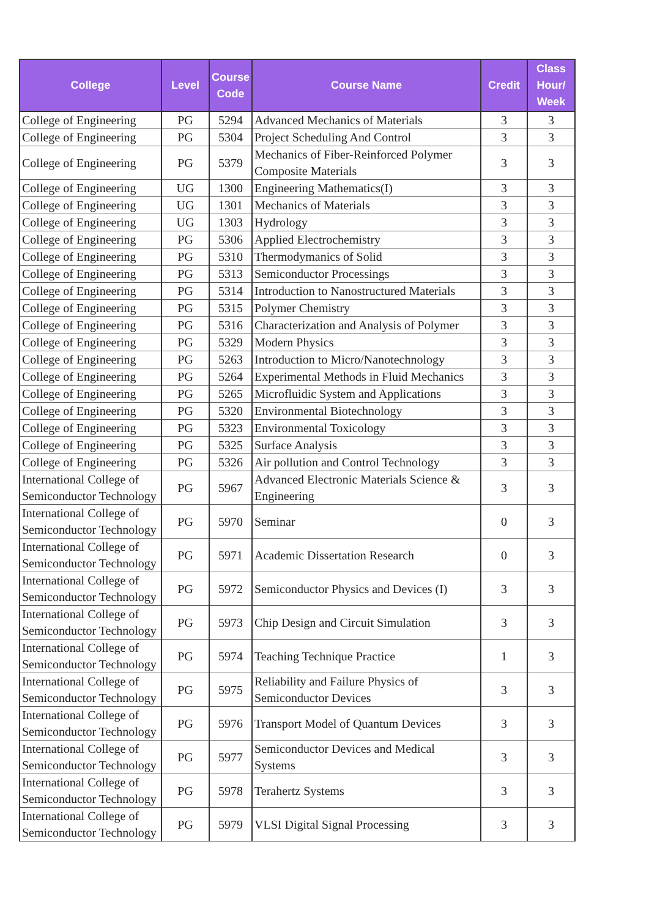| College | Level | Course Code | Course Name | Credit | Class Hour/ Week |
| --- | --- | --- | --- | --- | --- |
| College of Engineering | PG | 5294 | Advanced Mechanics of Materials | 3 | 3 |
| College of Engineering | PG | 5304 | Project Scheduling And Control | 3 | 3 |
| College of Engineering | PG | 5379 | Mechanics of Fiber-Reinforced Polymer Composite Materials | 3 | 3 |
| College of Engineering | UG | 1300 | Engineering Mathematics(I) | 3 | 3 |
| College of Engineering | UG | 1301 | Mechanics of Materials | 3 | 3 |
| College of Engineering | UG | 1303 | Hydrology | 3 | 3 |
| College of Engineering | PG | 5306 | Applied Electrochemistry | 3 | 3 |
| College of Engineering | PG | 5310 | Thermodymanics of Solid | 3 | 3 |
| College of Engineering | PG | 5313 | Semiconductor Processings | 3 | 3 |
| College of Engineering | PG | 5314 | Introduction to Nanostructured Materials | 3 | 3 |
| College of Engineering | PG | 5315 | Polymer Chemistry | 3 | 3 |
| College of Engineering | PG | 5316 | Characterization and Analysis of Polymer | 3 | 3 |
| College of Engineering | PG | 5329 | Modern Physics | 3 | 3 |
| College of Engineering | PG | 5263 | Introduction to Micro/Nanotechnology | 3 | 3 |
| College of Engineering | PG | 5264 | Experimental Methods in Fluid Mechanics | 3 | 3 |
| College of Engineering | PG | 5265 | Microfluidic System and Applications | 3 | 3 |
| College of Engineering | PG | 5320 | Environmental Biotechnology | 3 | 3 |
| College of Engineering | PG | 5323 | Environmental Toxicology | 3 | 3 |
| College of Engineering | PG | 5325 | Surface Analysis | 3 | 3 |
| College of Engineering | PG | 5326 | Air pollution and Control Technology | 3 | 3 |
| International College of Semiconductor Technology | PG | 5967 | Advanced Electronic Materials Science & Engineering | 3 | 3 |
| International College of Semiconductor Technology | PG | 5970 | Seminar | 0 | 3 |
| International College of Semiconductor Technology | PG | 5971 | Academic Dissertation Research | 0 | 3 |
| International College of Semiconductor Technology | PG | 5972 | Semiconductor Physics and Devices (I) | 3 | 3 |
| International College of Semiconductor Technology | PG | 5973 | Chip Design and Circuit Simulation | 3 | 3 |
| International College of Semiconductor Technology | PG | 5974 | Teaching Technique Practice | 1 | 3 |
| International College of Semiconductor Technology | PG | 5975 | Reliability and Failure Physics of Semiconductor Devices | 3 | 3 |
| International College of Semiconductor Technology | PG | 5976 | Transport Model of Quantum Devices | 3 | 3 |
| International College of Semiconductor Technology | PG | 5977 | Semiconductor Devices and Medical Systems | 3 | 3 |
| International College of Semiconductor Technology | PG | 5978 | Terahertz Systems | 3 | 3 |
| International College of Semiconductor Technology | PG | 5979 | VLSI Digital Signal Processing | 3 | 3 |